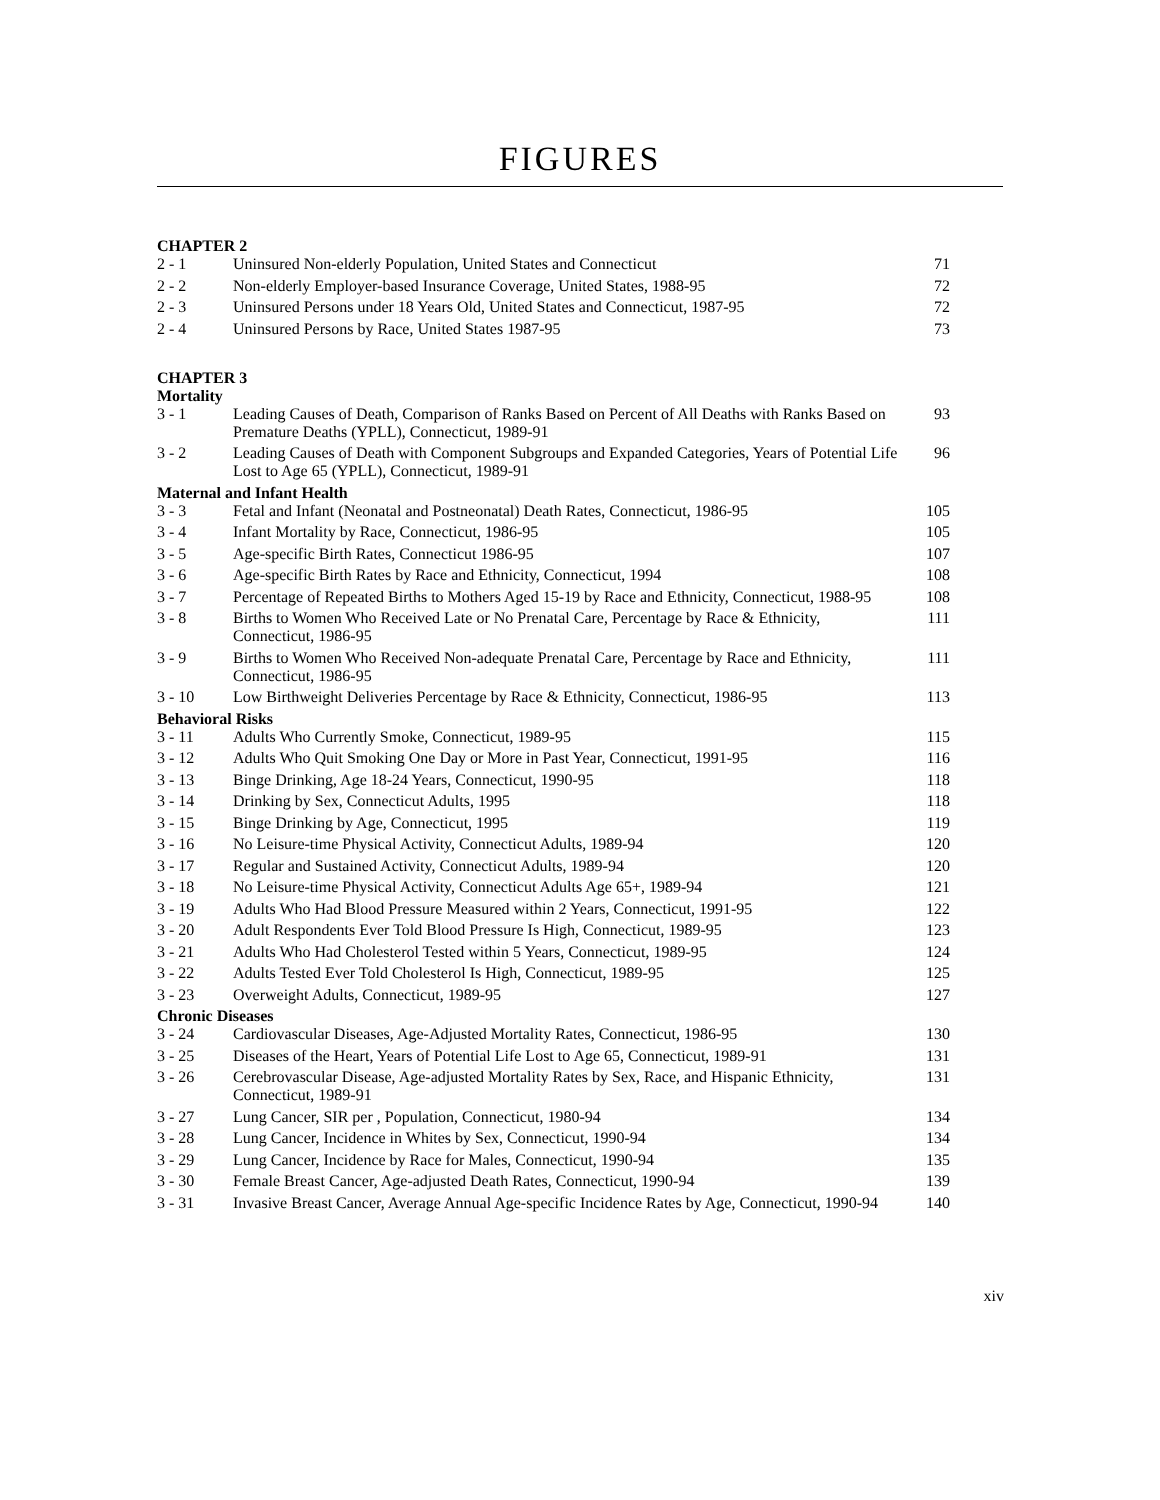FIGURES
| CHAPTER 2 | | |
| 2 - 1 | Uninsured Non-elderly Population, United States and Connecticut | 71 |
| 2 - 2 | Non-elderly Employer-based Insurance Coverage, United States, 1988-95 | 72 |
| 2 - 3 | Uninsured Persons under 18 Years Old, United States and Connecticut, 1987-95 | 72 |
| 2 - 4 | Uninsured Persons by Race, United States 1987-95 | 73 |
| CHAPTER 3 | | |
| Mortality | | |
| 3 - 1 | Leading Causes of Death, Comparison of Ranks Based on Percent of All Deaths with Ranks Based on Premature Deaths (YPLL), Connecticut, 1989-91 | 93 |
| 3 - 2 | Leading Causes of Death with Component Subgroups and Expanded Categories, Years of Potential Life Lost to Age 65 (YPLL), Connecticut, 1989-91 | 96 |
| Maternal and Infant Health | | |
| 3 - 3 | Fetal and Infant (Neonatal and Postneonatal) Death Rates, Connecticut, 1986-95 | 105 |
| 3 - 4 | Infant Mortality by Race, Connecticut, 1986-95 | 105 |
| 3 - 5 | Age-specific Birth Rates, Connecticut 1986-95 | 107 |
| 3 - 6 | Age-specific Birth Rates by Race and Ethnicity, Connecticut, 1994 | 108 |
| 3 - 7 | Percentage of Repeated Births to Mothers Aged 15-19 by Race and Ethnicity, Connecticut, 1988-95 | 108 |
| 3 - 8 | Births to Women Who Received Late or No Prenatal Care, Percentage by Race & Ethnicity, Connecticut, 1986-95 | 111 |
| 3 - 9 | Births to Women Who Received Non-adequate Prenatal Care, Percentage by Race and Ethnicity, Connecticut, 1986-95 | 111 |
| 3 - 10 | Low Birthweight Deliveries Percentage by Race & Ethnicity, Connecticut, 1986-95 | 113 |
| Behavioral Risks | | |
| 3 - 11 | Adults Who Currently Smoke, Connecticut, 1989-95 | 115 |
| 3 - 12 | Adults Who Quit Smoking One Day or More in Past Year, Connecticut, 1991-95 | 116 |
| 3 - 13 | Binge Drinking, Age 18-24 Years, Connecticut, 1990-95 | 118 |
| 3 - 14 | Drinking by Sex, Connecticut Adults, 1995 | 118 |
| 3 - 15 | Binge Drinking by Age, Connecticut, 1995 | 119 |
| 3 - 16 | No Leisure-time Physical Activity, Connecticut Adults, 1989-94 | 120 |
| 3 - 17 | Regular and Sustained Activity, Connecticut Adults, 1989-94 | 120 |
| 3 - 18 | No Leisure-time Physical Activity, Connecticut Adults Age 65+, 1989-94 | 121 |
| 3 - 19 | Adults Who Had Blood Pressure Measured within 2 Years, Connecticut, 1991-95 | 122 |
| 3 - 20 | Adult Respondents Ever Told Blood Pressure Is High, Connecticut, 1989-95 | 123 |
| 3 - 21 | Adults Who Had Cholesterol Tested within 5 Years, Connecticut, 1989-95 | 124 |
| 3 - 22 | Adults Tested Ever Told Cholesterol Is High, Connecticut, 1989-95 | 125 |
| 3 - 23 | Overweight Adults, Connecticut, 1989-95 | 127 |
| Chronic Diseases | | |
| 3 - 24 | Cardiovascular Diseases, Age-Adjusted Mortality Rates, Connecticut, 1986-95 | 130 |
| 3 - 25 | Diseases of the Heart, Years of Potential Life Lost to Age 65, Connecticut, 1989-91 | 131 |
| 3 - 26 | Cerebrovascular Disease, Age-adjusted Mortality Rates by Sex, Race, and Hispanic Ethnicity, Connecticut, 1989-91 | 131 |
| 3 - 27 | Lung Cancer, SIR per , Population, Connecticut, 1980-94 | 134 |
| 3 - 28 | Lung Cancer, Incidence in Whites by Sex, Connecticut, 1990-94 | 134 |
| 3 - 29 | Lung Cancer, Incidence by Race for Males, Connecticut, 1990-94 | 135 |
| 3 - 30 | Female Breast Cancer, Age-adjusted Death Rates, Connecticut, 1990-94 | 139 |
| 3 - 31 | Invasive Breast Cancer, Average Annual Age-specific Incidence Rates by Age, Connecticut, 1990-94 | 140 |
xiv